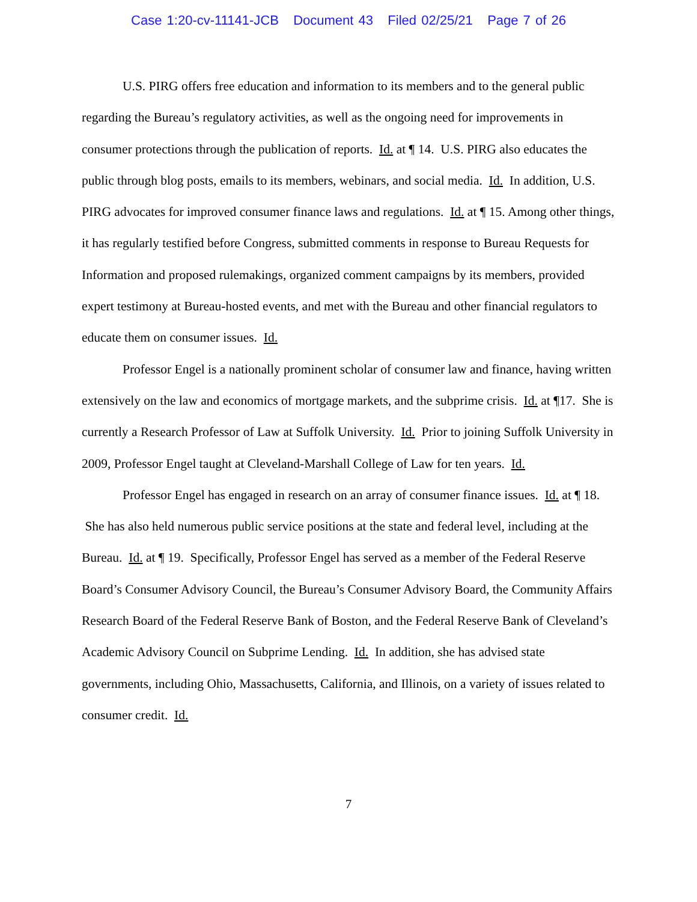Case 1:20-cv-11141-JCB Document 43 Filed 02/25/21 Page 7 of 26
U.S. PIRG offers free education and information to its members and to the general public regarding the Bureau’s regulatory activities, as well as the ongoing need for improvements in consumer protections through the publication of reports. Id. at ¶ 14. U.S. PIRG also educates the public through blog posts, emails to its members, webinars, and social media. Id. In addition, U.S. PIRG advocates for improved consumer finance laws and regulations. Id. at ¶ 15. Among other things, it has regularly testified before Congress, submitted comments in response to Bureau Requests for Information and proposed rulemakings, organized comment campaigns by its members, provided expert testimony at Bureau-hosted events, and met with the Bureau and other financial regulators to educate them on consumer issues. Id.
Professor Engel is a nationally prominent scholar of consumer law and finance, having written extensively on the law and economics of mortgage markets, and the subprime crisis. Id. at ¶17. She is currently a Research Professor of Law at Suffolk University. Id. Prior to joining Suffolk University in 2009, Professor Engel taught at Cleveland-Marshall College of Law for ten years. Id.
Professor Engel has engaged in research on an array of consumer finance issues. Id. at ¶ 18. She has also held numerous public service positions at the state and federal level, including at the Bureau. Id. at ¶ 19. Specifically, Professor Engel has served as a member of the Federal Reserve Board’s Consumer Advisory Council, the Bureau’s Consumer Advisory Board, the Community Affairs Research Board of the Federal Reserve Bank of Boston, and the Federal Reserve Bank of Cleveland’s Academic Advisory Council on Subprime Lending. Id. In addition, she has advised state governments, including Ohio, Massachusetts, California, and Illinois, on a variety of issues related to consumer credit. Id.
7